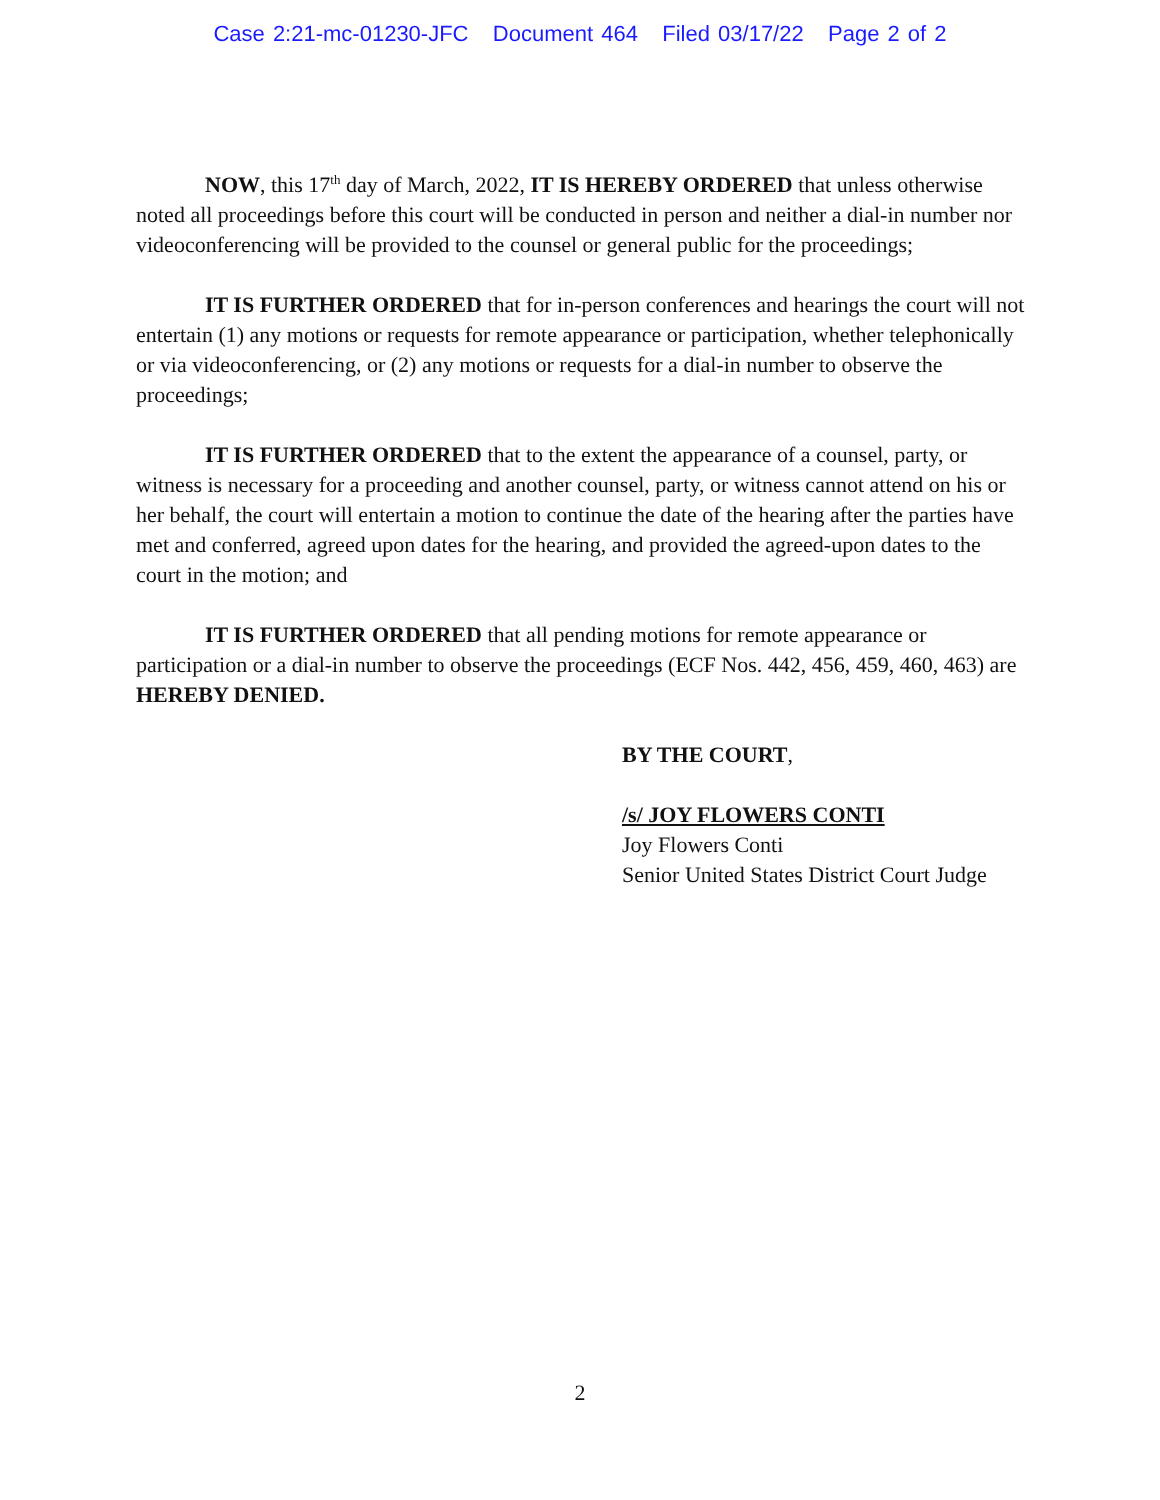Case 2:21-mc-01230-JFC Document 464 Filed 03/17/22 Page 2 of 2
NOW, this 17<sup>th</sup> day of March, 2022, IT IS HEREBY ORDERED that unless otherwise noted all proceedings before this court will be conducted in person and neither a dial-in number nor videoconferencing will be provided to the counsel or general public for the proceedings;
IT IS FURTHER ORDERED that for in-person conferences and hearings the court will not entertain (1) any motions or requests for remote appearance or participation, whether telephonically or via videoconferencing, or (2) any motions or requests for a dial-in number to observe the proceedings;
IT IS FURTHER ORDERED that to the extent the appearance of a counsel, party, or witness is necessary for a proceeding and another counsel, party, or witness cannot attend on his or her behalf, the court will entertain a motion to continue the date of the hearing after the parties have met and conferred, agreed upon dates for the hearing, and provided the agreed-upon dates to the court in the motion; and
IT IS FURTHER ORDERED that all pending motions for remote appearance or participation or a dial-in number to observe the proceedings (ECF Nos. 442, 456, 459, 460, 463) are HEREBY DENIED.
BY THE COURT,
/s/ JOY FLOWERS CONTI
Joy Flowers Conti
Senior United States District Court Judge
2